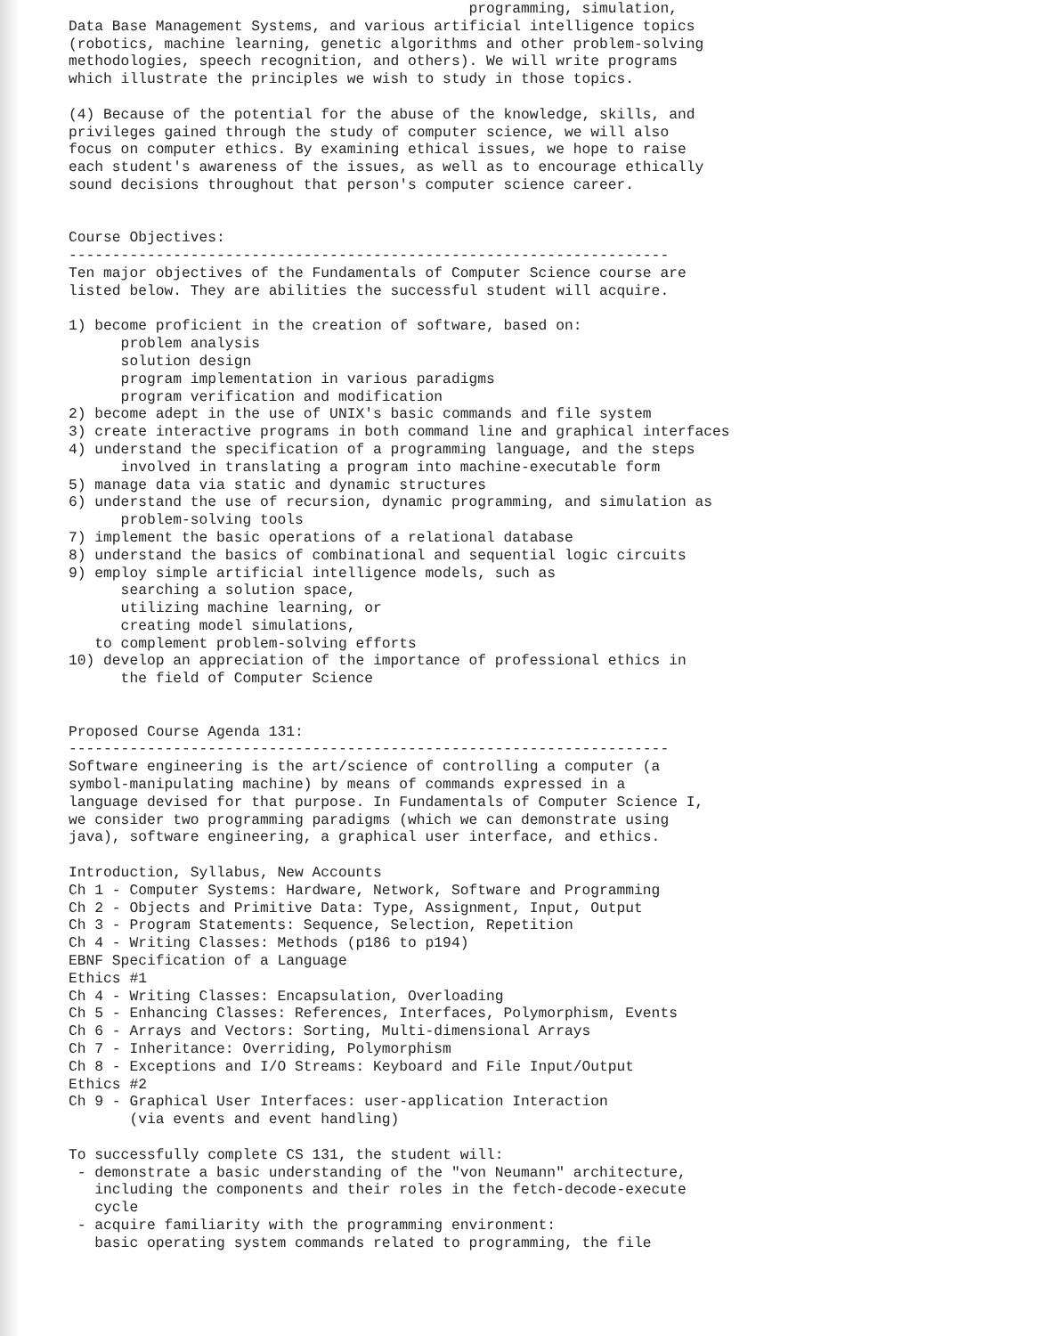programming, simulation,
Data Base Management Systems, and various artificial intelligence topics
(robotics, machine learning, genetic algorithms and other problem-solving
methodologies, speech recognition, and others). We will write programs
which illustrate the principles we wish to study in those topics.

(4) Because of the potential for the abuse of the knowledge, skills, and
privileges gained through the study of computer science, we will also
focus on computer ethics. By examining ethical issues, we hope to raise
each student's awareness of the issues, as well as to encourage ethically
sound decisions throughout that person's computer science career.


Course Objectives:
---------------------------------------------------------------------
Ten major objectives of the Fundamentals of Computer Science course are
listed below. They are abilities the successful student will acquire.

1) become proficient in the creation of software, based on:
      problem analysis
      solution design
      program implementation in various paradigms
      program verification and modification
2) become adept in the use of UNIX's basic commands and file system
3) create interactive programs in both command line and graphical interfaces
4) understand the specification of a programming language, and the steps
      involved in translating a program into machine-executable form
5) manage data via static and dynamic structures
6) understand the use of recursion, dynamic programming, and simulation as
      problem-solving tools
7) implement the basic operations of a relational database
8) understand the basics of combinational and sequential logic circuits
9) employ simple artificial intelligence models, such as
      searching a solution space,
      utilizing machine learning, or
      creating model simulations,
   to complement problem-solving efforts
10) develop an appreciation of the importance of professional ethics in
      the field of Computer Science


Proposed Course Agenda 131:
---------------------------------------------------------------------
Software engineering is the art/science of controlling a computer (a
symbol-manipulating machine) by means of commands expressed in a
language devised for that purpose. In Fundamentals of Computer Science I,
we consider two programming paradigms (which we can demonstrate using
java), software engineering, a graphical user interface, and ethics.

Introduction, Syllabus, New Accounts
Ch 1 - Computer Systems: Hardware, Network, Software and Programming
Ch 2 - Objects and Primitive Data: Type, Assignment, Input, Output
Ch 3 - Program Statements: Sequence, Selection, Repetition
Ch 4 - Writing Classes: Methods (p186 to p194)
EBNF Specification of a Language
Ethics #1
Ch 4 - Writing Classes: Encapsulation, Overloading
Ch 5 - Enhancing Classes: References, Interfaces, Polymorphism, Events
Ch 6 - Arrays and Vectors: Sorting, Multi-dimensional Arrays
Ch 7 - Inheritance: Overriding, Polymorphism
Ch 8 - Exceptions and I/O Streams: Keyboard and File Input/Output
Ethics #2
Ch 9 - Graphical User Interfaces: user-application Interaction
       (via events and event handling)

To successfully complete CS 131, the student will:
 - demonstrate a basic understanding of the "von Neumann" architecture,
   including the components and their roles in the fetch-decode-execute
   cycle
 - acquire familiarity with the programming environment:
   basic operating system commands related to programming, the file